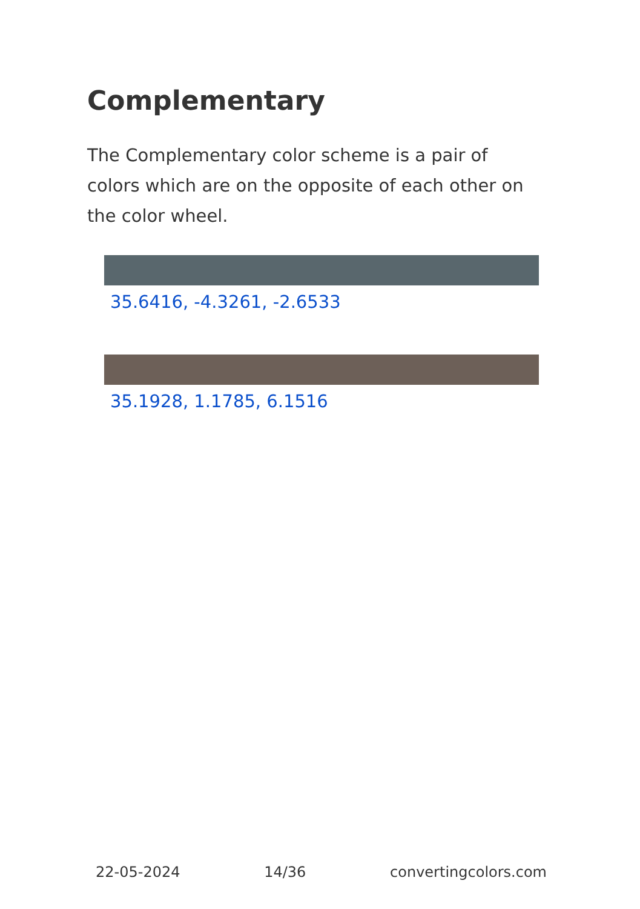Complementary
The Complementary color scheme is a pair of colors which are on the opposite of each other on the color wheel.
35.6416, -4.3261, -2.6533
35.1928, 1.1785, 6.1516
22-05-2024 14/36 convertingcolors.com